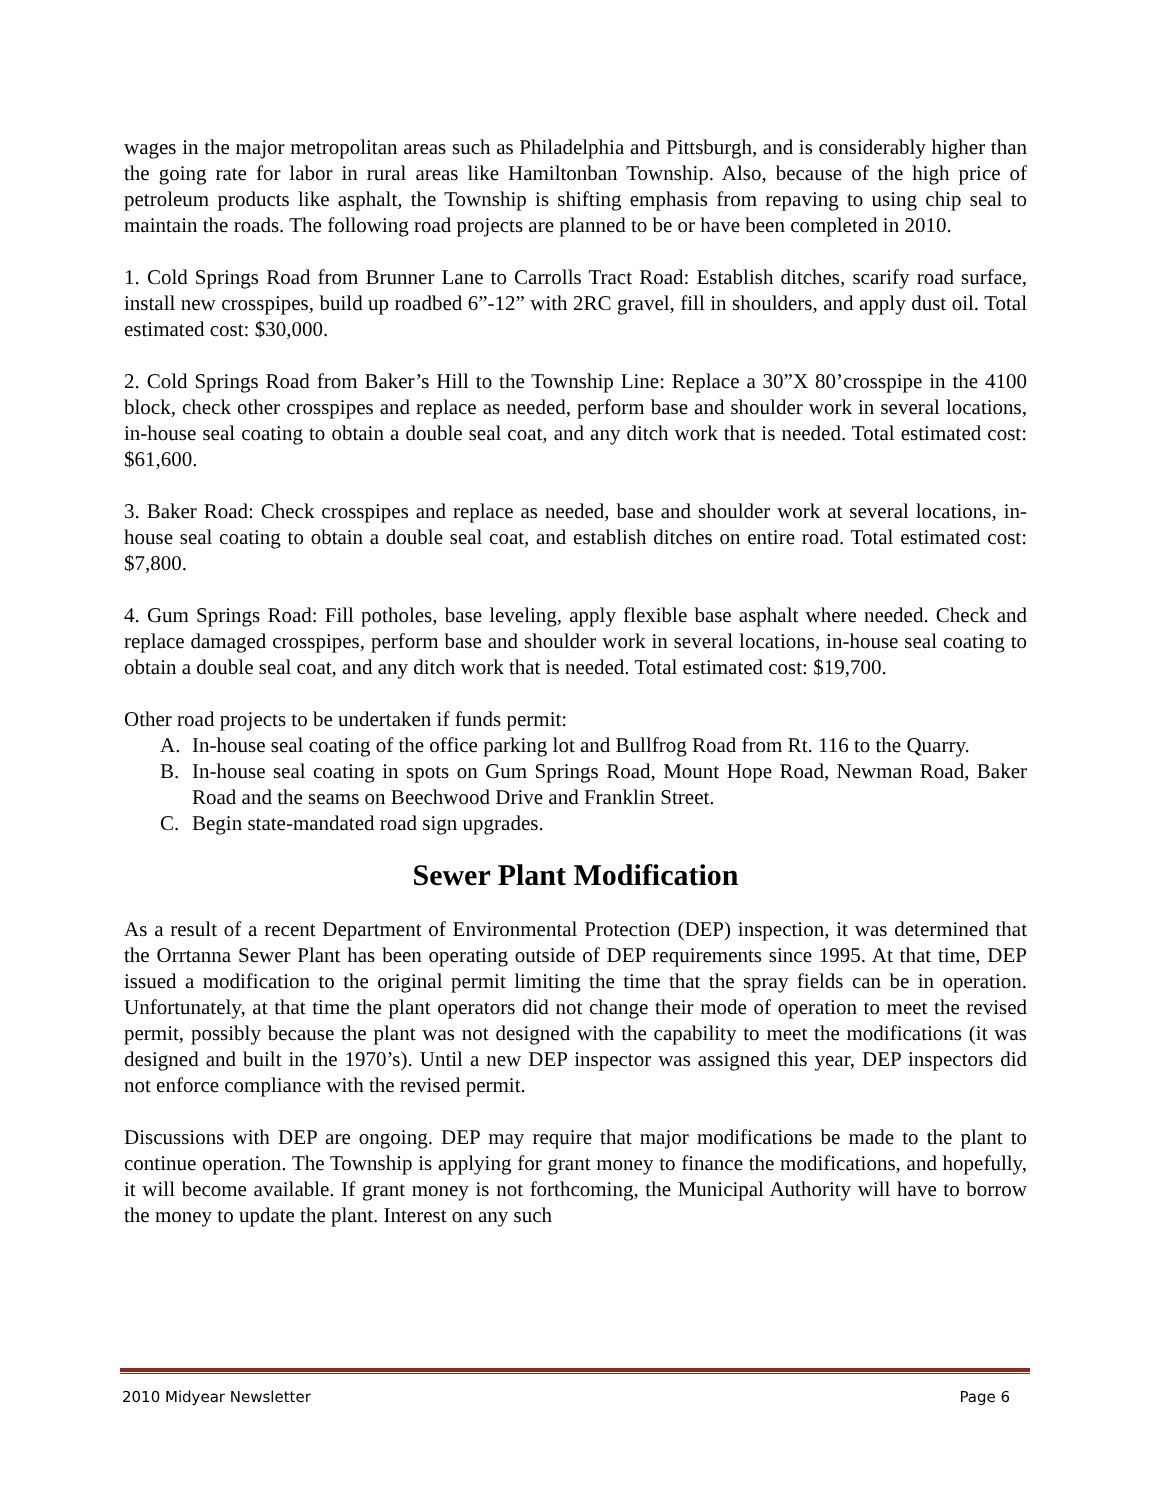wages in the major metropolitan areas such as Philadelphia and Pittsburgh, and is considerably higher than the going rate for labor in rural areas like Hamiltonban Township. Also, because of the high price of petroleum products like asphalt, the Township is shifting emphasis from repaving to using chip seal to maintain the roads. The following road projects are planned to be or have been completed in 2010.
1. Cold Springs Road from Brunner Lane to Carrolls Tract Road: Establish ditches, scarify road surface, install new crosspipes, build up roadbed 6”-12” with 2RC gravel, fill in shoulders, and apply dust oil. Total estimated cost: $30,000.
2. Cold Springs Road from Baker’s Hill to the Township Line: Replace a 30”X 80’crosspipe in the 4100 block, check other crosspipes and replace as needed, perform base and shoulder work in several locations, in-house seal coating to obtain a double seal coat, and any ditch work that is needed. Total estimated cost: $61,600.
3. Baker Road: Check crosspipes and replace as needed, base and shoulder work at several locations, in-house seal coating to obtain a double seal coat, and establish ditches on entire road. Total estimated cost: $7,800.
4. Gum Springs Road: Fill potholes, base leveling, apply flexible base asphalt where needed. Check and replace damaged crosspipes, perform base and shoulder work in several locations, in-house seal coating to obtain a double seal coat, and any ditch work that is needed. Total estimated cost: $19,700.
Other road projects to be undertaken if funds permit:
A. In-house seal coating of the office parking lot and Bullfrog Road from Rt. 116 to the Quarry.
B. In-house seal coating in spots on Gum Springs Road, Mount Hope Road, Newman Road, Baker Road and the seams on Beechwood Drive and Franklin Street.
C. Begin state-mandated road sign upgrades.
Sewer Plant Modification
As a result of a recent Department of Environmental Protection (DEP) inspection, it was determined that the Orrtanna Sewer Plant has been operating outside of DEP requirements since 1995. At that time, DEP issued a modification to the original permit limiting the time that the spray fields can be in operation. Unfortunately, at that time the plant operators did not change their mode of operation to meet the revised permit, possibly because the plant was not designed with the capability to meet the modifications (it was designed and built in the 1970’s). Until a new DEP inspector was assigned this year, DEP inspectors did not enforce compliance with the revised permit.
Discussions with DEP are ongoing. DEP may require that major modifications be made to the plant to continue operation. The Township is applying for grant money to finance the modifications, and hopefully, it will become available. If grant money is not forthcoming, the Municipal Authority will have to borrow the money to update the plant. Interest on any such
2010 Midyear Newsletter Page 6